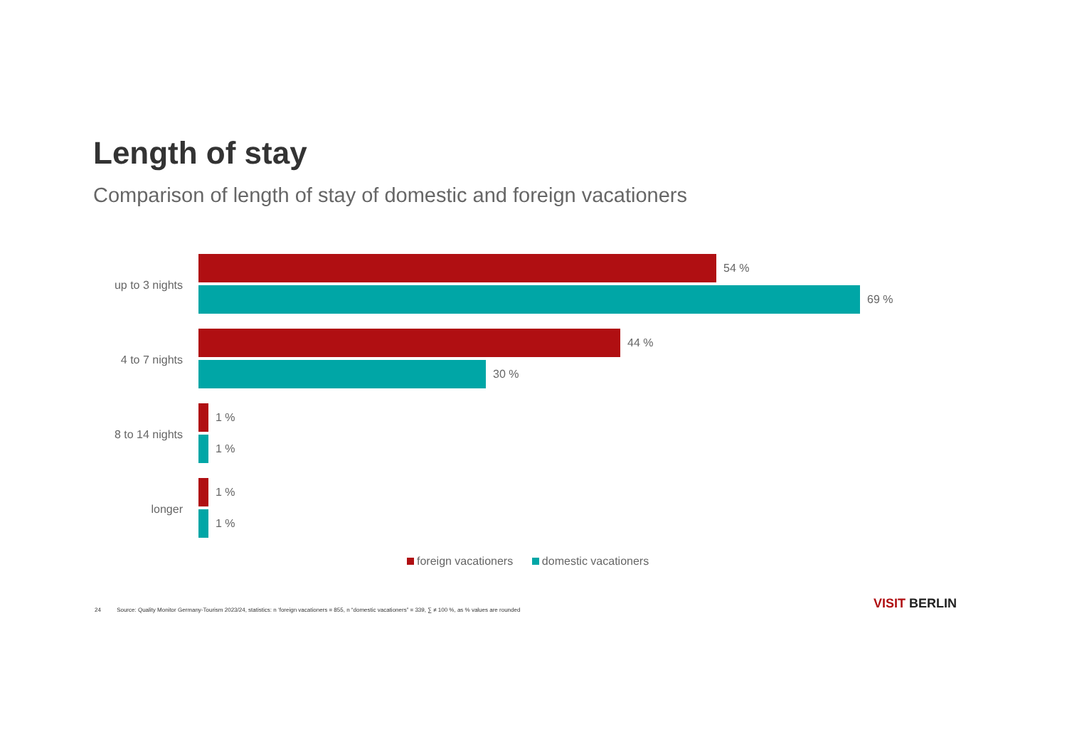Length of stay
Comparison of length of stay of domestic and foreign vacationers
up to 3 nights
54 %
69 %
4 to 7 nights
44 %
30 %
8 to 14 nights
1 %
1 %
longer
1 %
1 %
foreign vacationers domestic vacationers
24 Source: Quality Monitor Germany-Tourism 2023/24, statistics: n ‘foreign vacationers = 855, n “domestic vacationers” = 339, ∑ ≠ 100 %, as % values are rounded
VISIT BERLIN